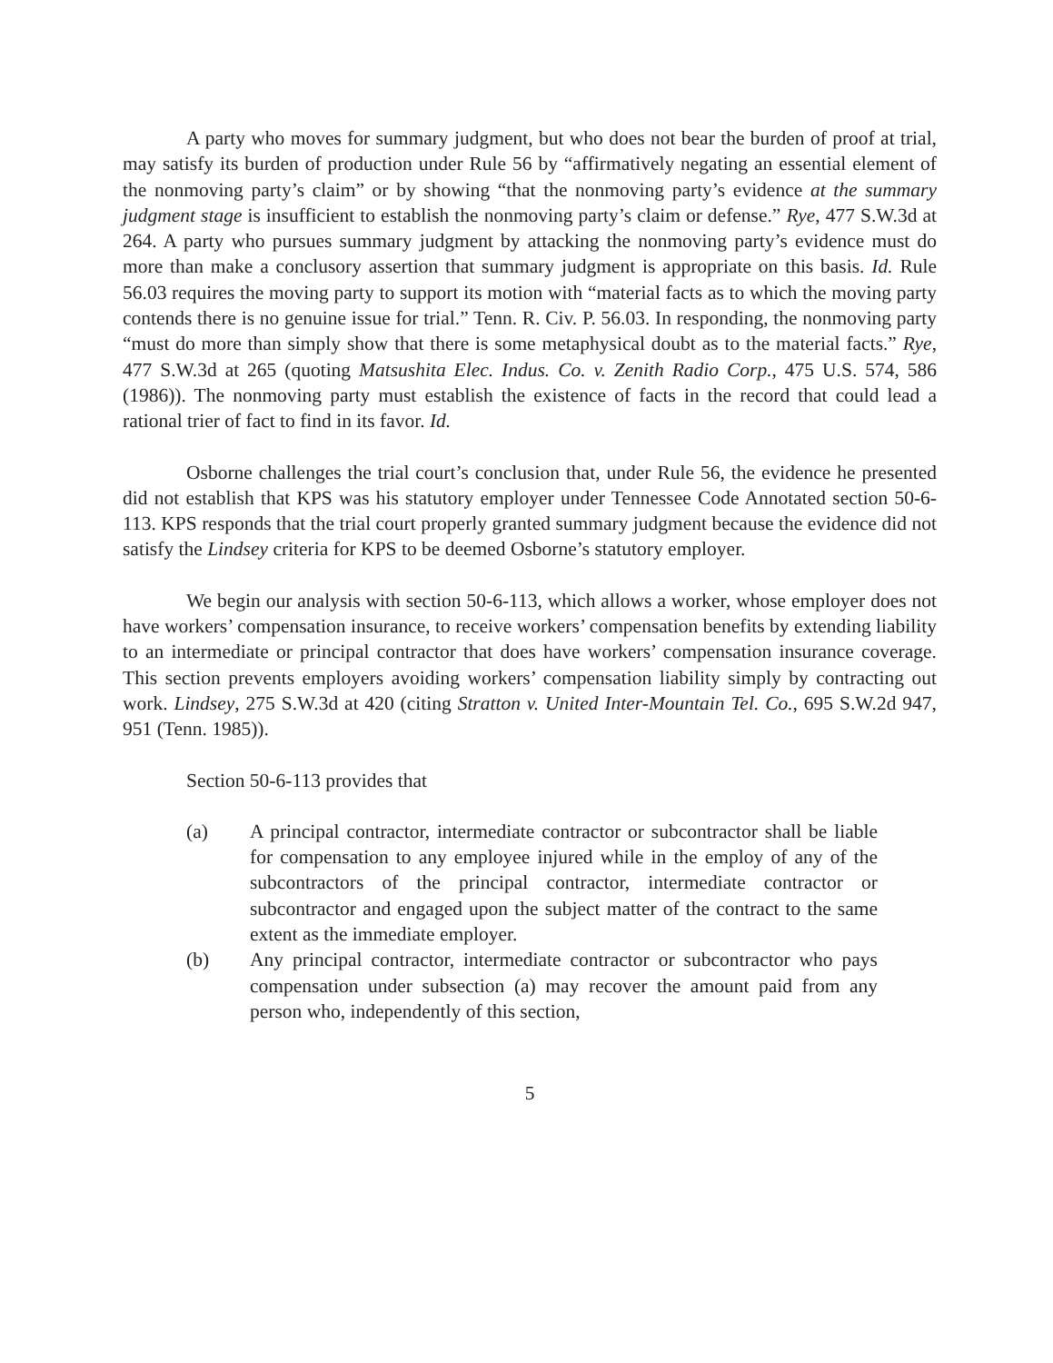A party who moves for summary judgment, but who does not bear the burden of proof at trial, may satisfy its burden of production under Rule 56 by “affirmatively negating an essential element of the nonmoving party’s claim” or by showing “that the nonmoving party’s evidence at the summary judgment stage is insufficient to establish the nonmoving party’s claim or defense.” Rye, 477 S.W.3d at 264. A party who pursues summary judgment by attacking the nonmoving party’s evidence must do more than make a conclusory assertion that summary judgment is appropriate on this basis. Id. Rule 56.03 requires the moving party to support its motion with “material facts as to which the moving party contends there is no genuine issue for trial.” Tenn. R. Civ. P. 56.03. In responding, the nonmoving party “must do more than simply show that there is some metaphysical doubt as to the material facts.” Rye, 477 S.W.3d at 265 (quoting Matsushita Elec. Indus. Co. v. Zenith Radio Corp., 475 U.S. 574, 586 (1986)). The nonmoving party must establish the existence of facts in the record that could lead a rational trier of fact to find in its favor. Id.
Osborne challenges the trial court’s conclusion that, under Rule 56, the evidence he presented did not establish that KPS was his statutory employer under Tennessee Code Annotated section 50-6-113. KPS responds that the trial court properly granted summary judgment because the evidence did not satisfy the Lindsey criteria for KPS to be deemed Osborne’s statutory employer.
We begin our analysis with section 50-6-113, which allows a worker, whose employer does not have workers’ compensation insurance, to receive workers’ compensation benefits by extending liability to an intermediate or principal contractor that does have workers’ compensation insurance coverage. This section prevents employers avoiding workers’ compensation liability simply by contracting out work. Lindsey, 275 S.W.3d at 420 (citing Stratton v. United Inter-Mountain Tel. Co., 695 S.W.2d 947, 951 (Tenn. 1985)).
Section 50-6-113 provides that
(a) A principal contractor, intermediate contractor or subcontractor shall be liable for compensation to any employee injured while in the employ of any of the subcontractors of the principal contractor, intermediate contractor or subcontractor and engaged upon the subject matter of the contract to the same extent as the immediate employer.
(b) Any principal contractor, intermediate contractor or subcontractor who pays compensation under subsection (a) may recover the amount paid from any person who, independently of this section,
5